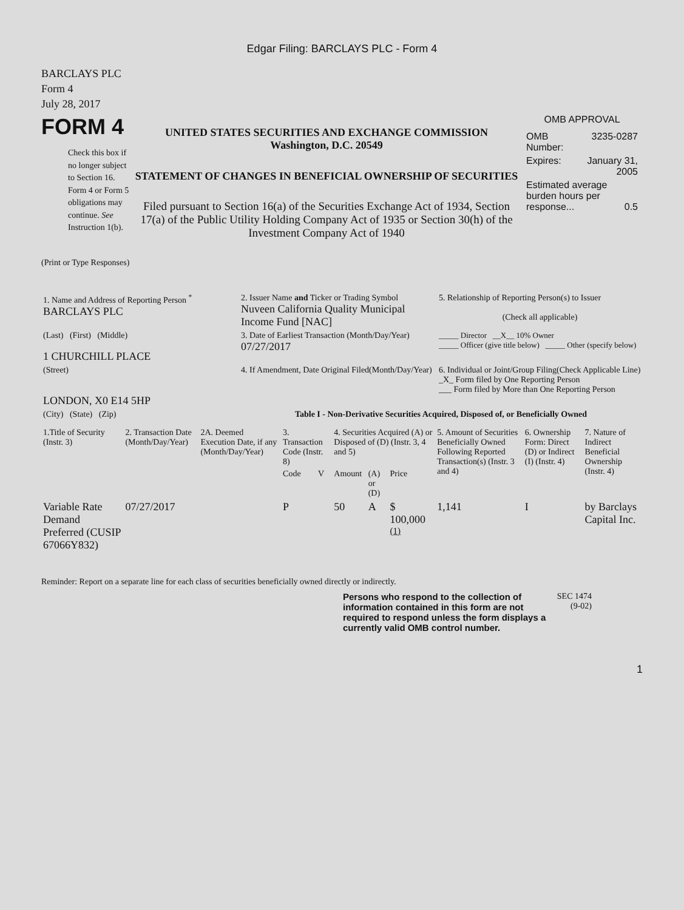Edgar Filing: BARCLAYS PLC - Form 4
BARCLAYS PLC
Form 4
July 28, 2017
FORM 4
Check this box if no longer subject to Section 16. Form 4 or Form 5 obligations may continue. See Instruction 1(b).
UNITED STATES SECURITIES AND EXCHANGE COMMISSION
Washington, D.C. 20549
STATEMENT OF CHANGES IN BENEFICIAL OWNERSHIP OF SECURITIES
Filed pursuant to Section 16(a) of the Securities Exchange Act of 1934, Section 17(a) of the Public Utility Holding Company Act of 1935 or Section 30(h) of the Investment Company Act of 1940
OMB APPROVAL
| OMB Number: | 3235-0287 |
| Expires: | January 31, 2005 |
| Estimated average burden hours per response... 0.5 | |
(Print or Type Responses)
| 1. Name and Address of Reporting Person <sup>*</sup> BARCLAYS PLC | 2. Issuer Name and Ticker or Trading Symbol Nuveen California Quality Municipal Income Fund [NAC] | 5. Relationship of Reporting Person(s) to Issuer (Check all applicable) |
| (Last) (First) (Middle) 1 CHURCHILL PLACE | 3. Date of Earliest Transaction (Month/Day/Year) 07/27/2017 | _____ Director __X__ 10% Owner _____ Officer (give title below) _____ Other (specify below) |
| (Street) LONDON, X0 E14 5HP | 4. If Amendment, Date Original Filed(Month/Day/Year) | 6. Individual or Joint/Group Filing(Check Applicable Line) _X_ Form filed by One Reporting Person ___ Form filed by More than One Reporting Person |
| (City) (State) (Zip) | Table I - Non-Derivative Securities Acquired, Disposed of, or Beneficially Owned | |
| 1.Title of Security (Instr. 3) | 2. Transaction Date (Month/Day/Year) | 2A. Deemed Execution Date, if any (Month/Day/Year) | 3. Transaction Code (Instr. 8) | | 4. Securities Acquired (A) or Disposed of (D) (Instr. 3, 4 and 5) | | | 5. Amount of Securities Beneficially Owned Following Reported Transaction(s) (Instr. 3 and 4) | 6. Ownership Form: Direct (D) or Indirect (I) (Instr. 4) | 7. Nature of Indirect Beneficial Ownership (Instr. 4) |
| --- | --- | --- | --- | --- | --- | --- | --- | --- | --- | --- |
| | | | Code | V | Amount | (A) or (D) | Price | | | |
| Variable Rate Demand Preferred (CUSIP 67066Y832) | 07/27/2017 | | P | | 50 | A | $ 100,000 <sup>(1)</sup> | 1,141 | I | by Barclays Capital Inc. |
Reminder: Report on a separate line for each class of securities beneficially owned directly or indirectly.
Persons who respond to the collection of information contained in this form are not required to respond unless the form displays a currently valid OMB control number.
SEC 1474
(9-02)
1